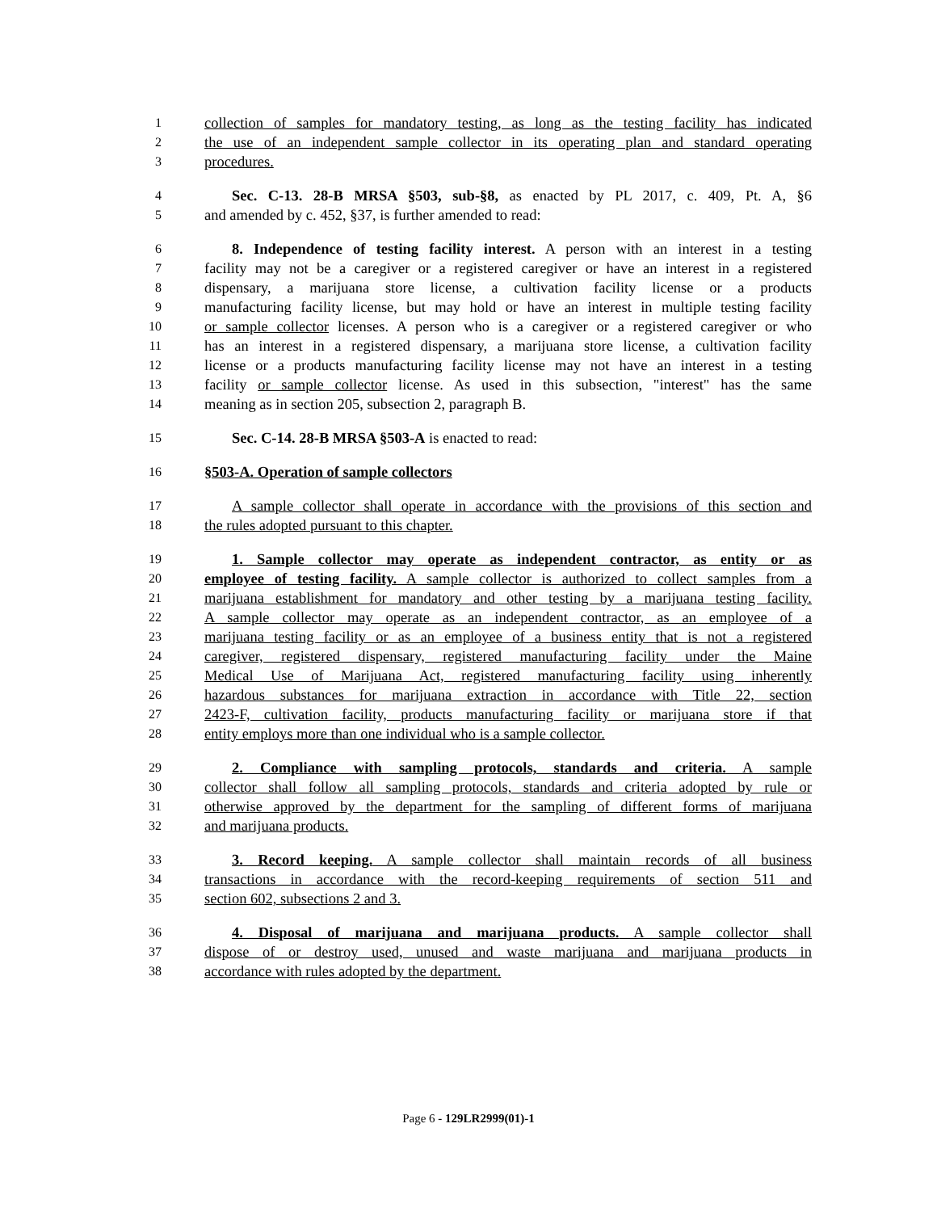1 collection of samples for mandatory testing, as long as the testing facility has indicated
2 the use of an independent sample collector in its operating plan and standard operating
3 procedures.
4 Sec. C-13. 28-B MRSA §503, sub-§8, as enacted by PL 2017, c. 409, Pt. A, §6
5 and amended by c. 452, §37, is further amended to read:
6 8. Independence of testing facility interest. A person with an interest in a testing
7 facility may not be a caregiver or a registered caregiver or have an interest in a registered
8 dispensary, a marijuana store license, a cultivation facility license or a products
9 manufacturing facility license, but may hold or have an interest in multiple testing facility
10 or sample collector licenses. A person who is a caregiver or a registered caregiver or who
11 has an interest in a registered dispensary, a marijuana store license, a cultivation facility
12 license or a products manufacturing facility license may not have an interest in a testing
13 facility or sample collector license. As used in this subsection, "interest" has the same
14 meaning as in section 205, subsection 2, paragraph B.
15 Sec. C-14. 28-B MRSA §503-A is enacted to read:
16 §503-A. Operation of sample collectors
17 A sample collector shall operate in accordance with the provisions of this section and
18 the rules adopted pursuant to this chapter.
19 1. Sample collector may operate as independent contractor, as entity or as
20 employee of testing facility. A sample collector is authorized to collect samples from a
21 marijuana establishment for mandatory and other testing by a marijuana testing facility.
22 A sample collector may operate as an independent contractor, as an employee of a
23 marijuana testing facility or as an employee of a business entity that is not a registered
24 caregiver, registered dispensary, registered manufacturing facility under the Maine
25 Medical Use of Marijuana Act, registered manufacturing facility using inherently
26 hazardous substances for marijuana extraction in accordance with Title 22, section
27 2423-F, cultivation facility, products manufacturing facility or marijuana store if that
28 entity employs more than one individual who is a sample collector.
29 2. Compliance with sampling protocols, standards and criteria. A sample
30 collector shall follow all sampling protocols, standards and criteria adopted by rule or
31 otherwise approved by the department for the sampling of different forms of marijuana
32 and marijuana products.
33 3. Record keeping. A sample collector shall maintain records of all business
34 transactions in accordance with the record-keeping requirements of section 511 and
35 section 602, subsections 2 and 3.
36 4. Disposal of marijuana and marijuana products. A sample collector shall
37 dispose of or destroy used, unused and waste marijuana and marijuana products in
38 accordance with rules adopted by the department.
Page 6 - 129LR2999(01)-1